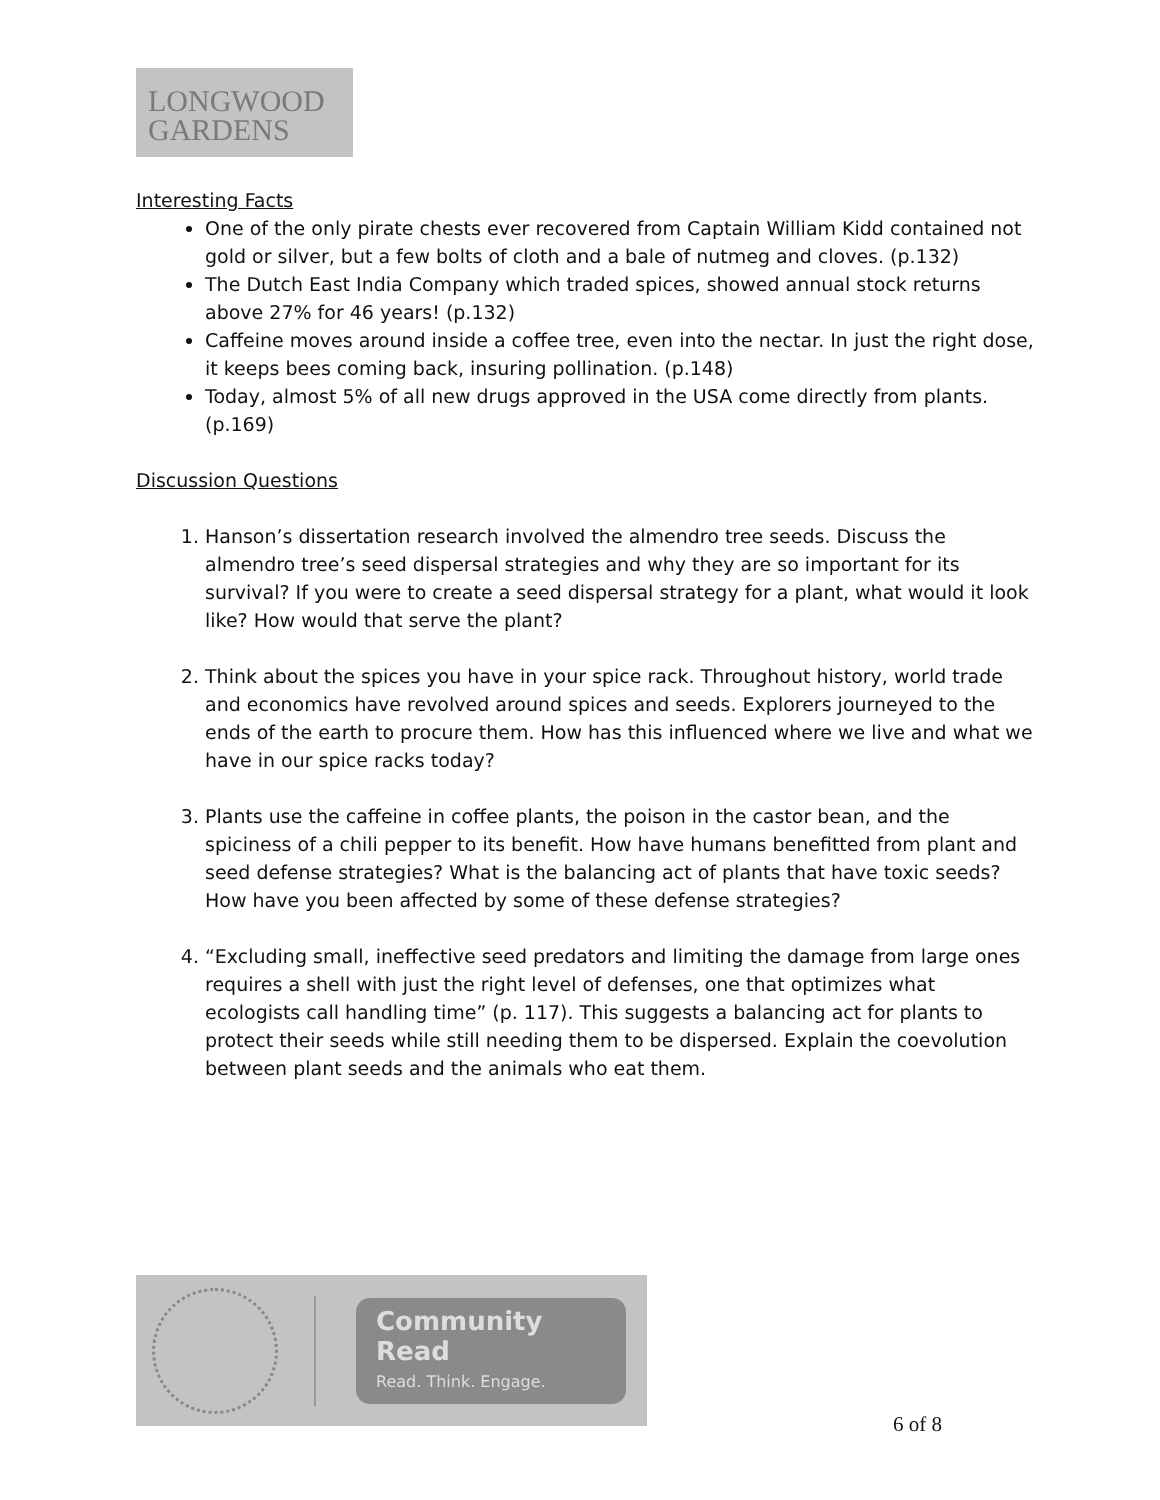LONGWOOD
GARDENS
Interesting Facts
One of the only pirate chests ever recovered from Captain William Kidd contained not gold or silver, but a few bolts of cloth and a bale of nutmeg and cloves. (p.132)
The Dutch East India Company which traded spices, showed annual stock returns above 27% for 46 years! (p.132)
Caffeine moves around inside a coffee tree, even into the nectar. In just the right dose, it keeps bees coming back, insuring pollination. (p.148)
Today, almost 5% of all new drugs approved in the USA come directly from plants. (p.169)
Discussion Questions
1. Hanson’s dissertation research involved the almendro tree seeds. Discuss the almendro tree’s seed dispersal strategies and why they are so important for its survival? If you were to create a seed dispersal strategy for a plant, what would it look like? How would that serve the plant?
2. Think about the spices you have in your spice rack. Throughout history, world trade and economics have revolved around spices and seeds. Explorers journeyed to the ends of the earth to procure them. How has this influenced where we live and what we have in our spice racks today?
3. Plants use the caffeine in coffee plants, the poison in the castor bean, and the spiciness of a chili pepper to its benefit. How have humans benefitted from plant and seed defense strategies? What is the balancing act of plants that have toxic seeds? How have you been affected by some of these defense strategies?
4. “Excluding small, ineffective seed predators and limiting the damage from large ones requires a shell with just the right level of defenses, one that optimizes what ecologists call handling time” (p. 117). This suggests a balancing act for plants to protect their seeds while still needing them to be dispersed. Explain the coevolution between plant seeds and the animals who eat them.
Community Read
Read. Think. Engage.
6 of 8